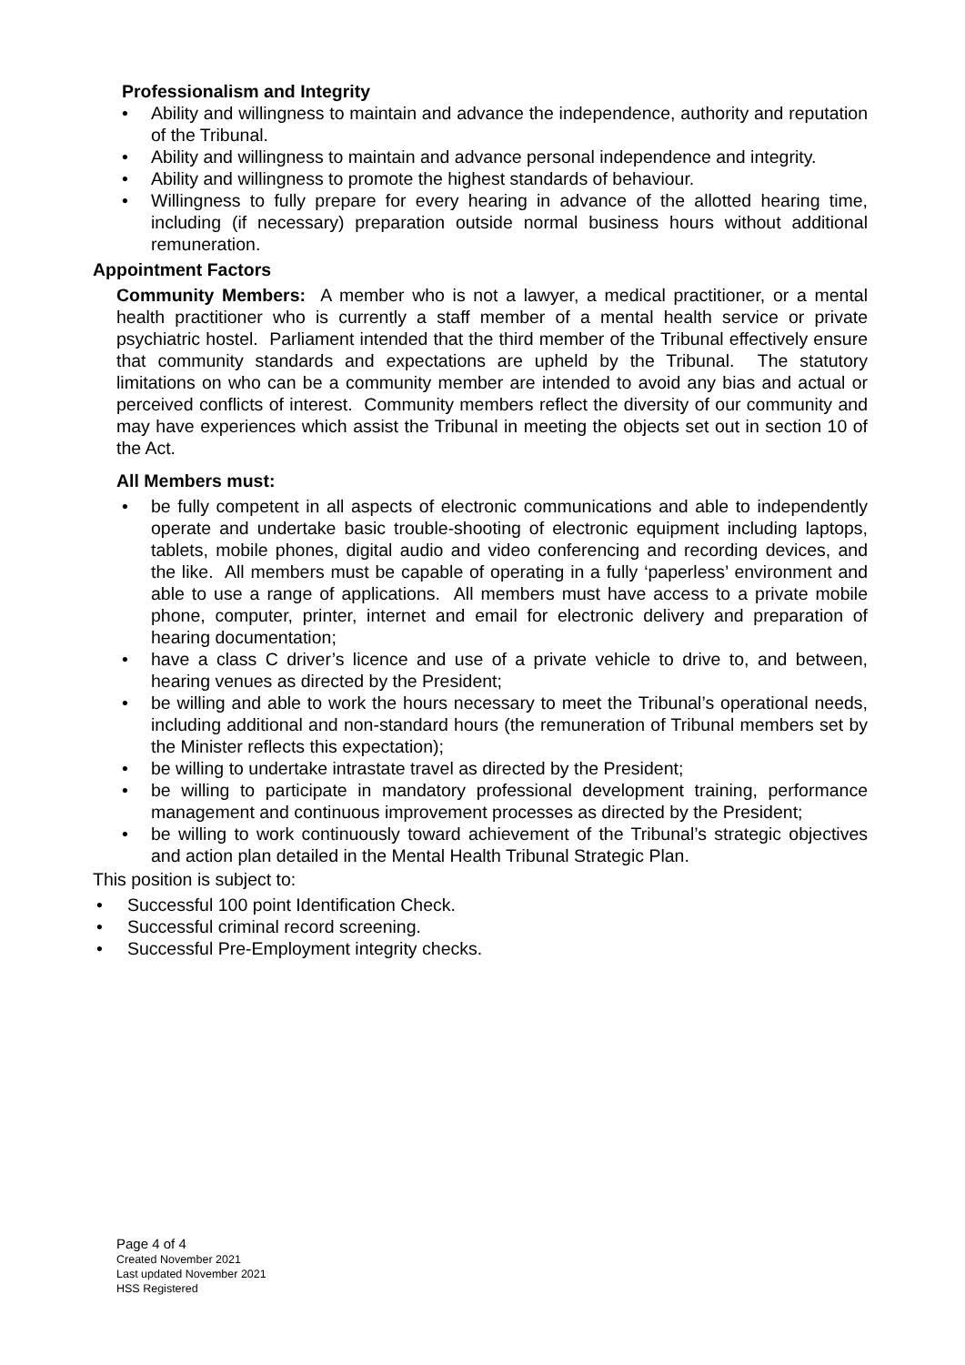Professionalism and Integrity
• Ability and willingness to maintain and advance the independence, authority and reputation of the Tribunal.
• Ability and willingness to maintain and advance personal independence and integrity.
• Ability and willingness to promote the highest standards of behaviour.
• Willingness to fully prepare for every hearing in advance of the allotted hearing time, including (if necessary) preparation outside normal business hours without additional remuneration.
Appointment Factors
Community Members: A member who is not a lawyer, a medical practitioner, or a mental health practitioner who is currently a staff member of a mental health service or private psychiatric hostel. Parliament intended that the third member of the Tribunal effectively ensure that community standards and expectations are upheld by the Tribunal. The statutory limitations on who can be a community member are intended to avoid any bias and actual or perceived conflicts of interest. Community members reflect the diversity of our community and may have experiences which assist the Tribunal in meeting the objects set out in section 10 of the Act.
All Members must:
• be fully competent in all aspects of electronic communications and able to independently operate and undertake basic trouble-shooting of electronic equipment including laptops, tablets, mobile phones, digital audio and video conferencing and recording devices, and the like. All members must be capable of operating in a fully ‘paperless’ environment and able to use a range of applications. All members must have access to a private mobile phone, computer, printer, internet and email for electronic delivery and preparation of hearing documentation;
• have a class C driver’s licence and use of a private vehicle to drive to, and between, hearing venues as directed by the President;
• be willing and able to work the hours necessary to meet the Tribunal’s operational needs, including additional and non-standard hours (the remuneration of Tribunal members set by the Minister reflects this expectation);
• be willing to undertake intrastate travel as directed by the President;
• be willing to participate in mandatory professional development training, performance management and continuous improvement processes as directed by the President;
• be willing to work continuously toward achievement of the Tribunal’s strategic objectives and action plan detailed in the Mental Health Tribunal Strategic Plan.
This position is subject to:
• Successful 100 point Identification Check.
• Successful criminal record screening.
• Successful Pre-Employment integrity checks.
Page 4 of 4
Created November 2021
Last updated November 2021
HSS Registered